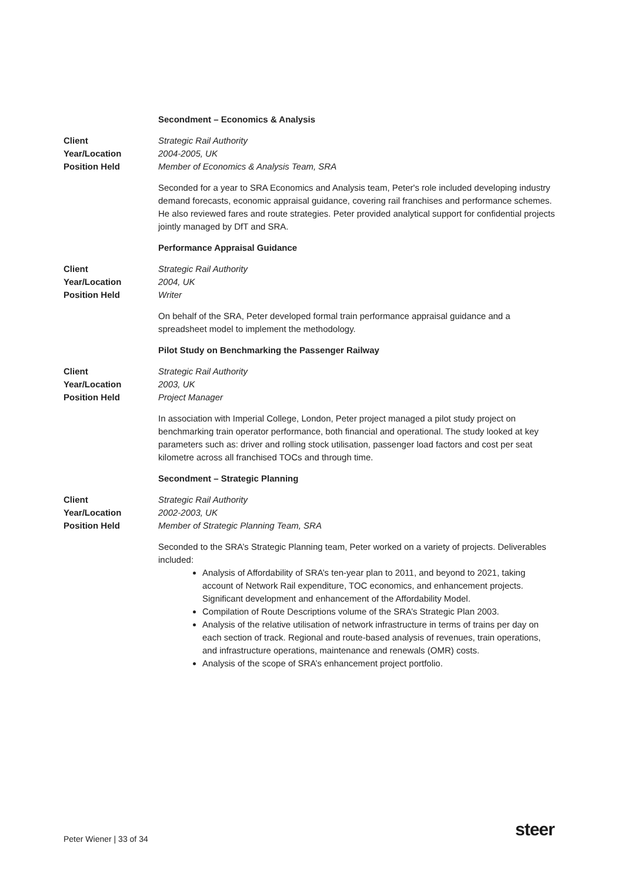Secondment – Economics & Analysis
Client Strategic Rail Authority Year/Location 2004-2005, UK Position Held Member of Economics & Analysis Team, SRA
Seconded for a year to SRA Economics and Analysis team, Peter's role included developing industry demand forecasts, economic appraisal guidance, covering rail franchises and performance schemes. He also reviewed fares and route strategies. Peter provided analytical support for confidential projects jointly managed by DfT and SRA.
Performance Appraisal Guidance
Client Strategic Rail Authority Year/Location 2004, UK Position Held Writer
On behalf of the SRA, Peter developed formal train performance appraisal guidance and a spreadsheet model to implement the methodology.
Pilot Study on Benchmarking the Passenger Railway
Client Strategic Rail Authority Year/Location 2003, UK Position Held Project Manager
In association with Imperial College, London, Peter project managed a pilot study project on benchmarking train operator performance, both financial and operational. The study looked at key parameters such as: driver and rolling stock utilisation, passenger load factors and cost per seat kilometre across all franchised TOCs and through time.
Secondment – Strategic Planning
Client Strategic Rail Authority Year/Location 2002-2003, UK Position Held Member of Strategic Planning Team, SRA
Seconded to the SRA’s Strategic Planning team, Peter worked on a variety of projects. Deliverables included:
Analysis of Affordability of SRA’s ten-year plan to 2011, and beyond to 2021, taking account of Network Rail expenditure, TOC economics, and enhancement projects. Significant development and enhancement of the Affordability Model.
Compilation of Route Descriptions volume of the SRA’s Strategic Plan 2003.
Analysis of the relative utilisation of network infrastructure in terms of trains per day on each section of track. Regional and route-based analysis of revenues, train operations, and infrastructure operations, maintenance and renewals (OMR) costs.
Analysis of the scope of SRA’s enhancement project portfolio.
Peter Wiener | 33 of 34 steer